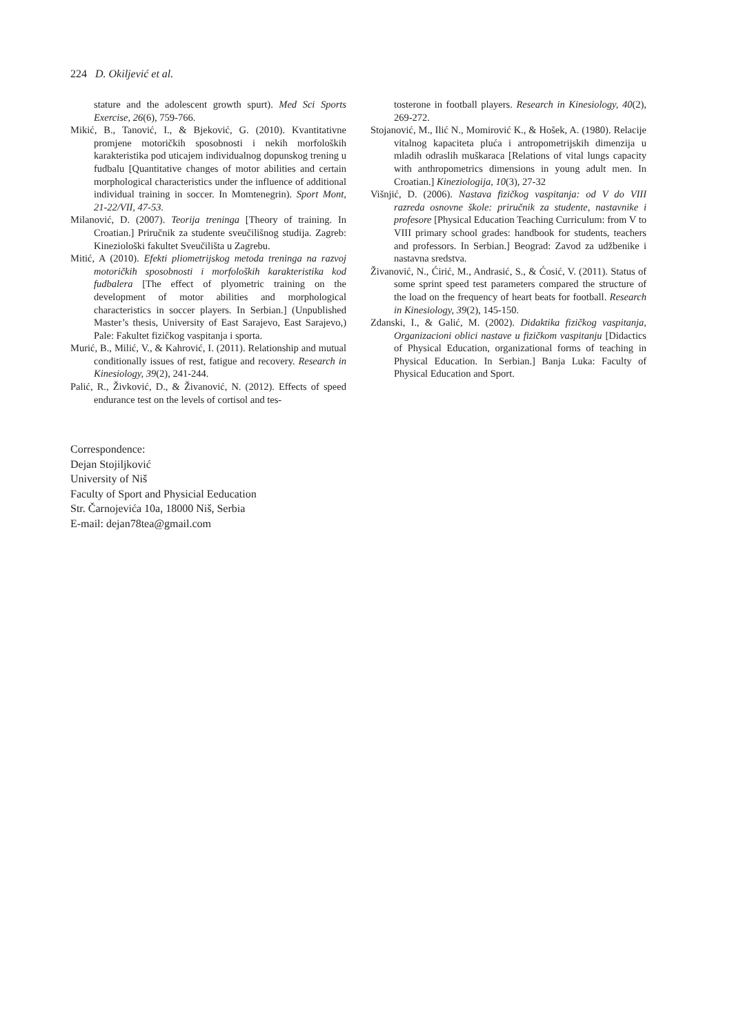224 D. Okiljević et al.
stature and the adolescent growth spurt). Med Sci Sports Exercise, 26(6), 759-766.
Mikić, B., Tanović, I., & Bjeković, G. (2010). Kvantitativne promjene motoričkih sposobnosti i nekih morfoloških karakteristika pod uticajem individualnog dopunskog trening u fudbalu [Quantitative changes of motor abilities and certain morphological characteristics under the influence of additional individual training in soccer. In Momtenegrin). Sport Mont, 21-22/VII, 47-53.
Milanović, D. (2007). Teorija treninga [Theory of training. In Croatian.] Priručnik za studente sveučilišnog studija. Zagreb: Kineziološki fakultet Sveučilišta u Zagrebu.
Mitić, A (2010). Efekti pliometrijskog metoda treninga na razvoj motoričkih sposobnosti i morfoloških karakteristika kod fudbalera [The effect of plyometric training on the development of motor abilities and morphological characteristics in soccer players. In Serbian.] (Unpublished Master’s thesis, University of East Sarajevo, East Sarajevo,) Pale: Fakultet fizičkog vaspitanja i sporta.
Murić, B., Milić, V., & Kahrović, I. (2011). Relationship and mutual conditionally issues of rest, fatigue and recovery. Research in Kinesiology, 39(2), 241-244.
Palić, R., Živković, D., & Živanović, N. (2012). Effects of speed endurance test on the levels of cortisol and tes-
tosterone in football players. Research in Kinesiology, 40(2), 269-272.
Stojanović, M., Ilić N., Momirović K., & Hošek, A. (1980). Relacije vitalnog kapaciteta pluća i antropometrijskih dimenzija u mladih odraslih muškaraca [Relations of vital lungs capacity with anthropometrics dimensions in young adult men. In Croatian.] Kineziologija, 10(3), 27-32
Višnjić, D. (2006). Nastava fizičkog vaspitanja: od V do VIII razreda osnovne škole: priručnik za studente, nastavnike i profesore [Physical Education Teaching Curriculum: from V to VIII primary school grades: handbook for students, teachers and professors. In Serbian.] Beograd: Zavod za udžbenike i nastavna sredstva.
Živanović, N., Ćirić, M., Andrasić, S., & Ćosić, V. (2011). Status of some sprint speed test parameters compared the structure of the load on the frequency of heart beats for football. Research in Kinesiology, 39(2), 145-150.
Zdanski, I., & Galić, M. (2002). Didaktika fizičkog vaspitanja, Organizacioni oblici nastave u fizičkom vaspitanju [Didactics of Physical Education, organizational forms of teaching in Physical Education. In Serbian.] Banja Luka: Faculty of Physical Education and Sport.
Correspondence:
Dejan Stojiljković
University of Niš
Faculty of Sport and Physicial Eeducation
Str. Čarnojevića 10a, 18000 Niš, Serbia
E-mail: dejan78tea@gmail.com